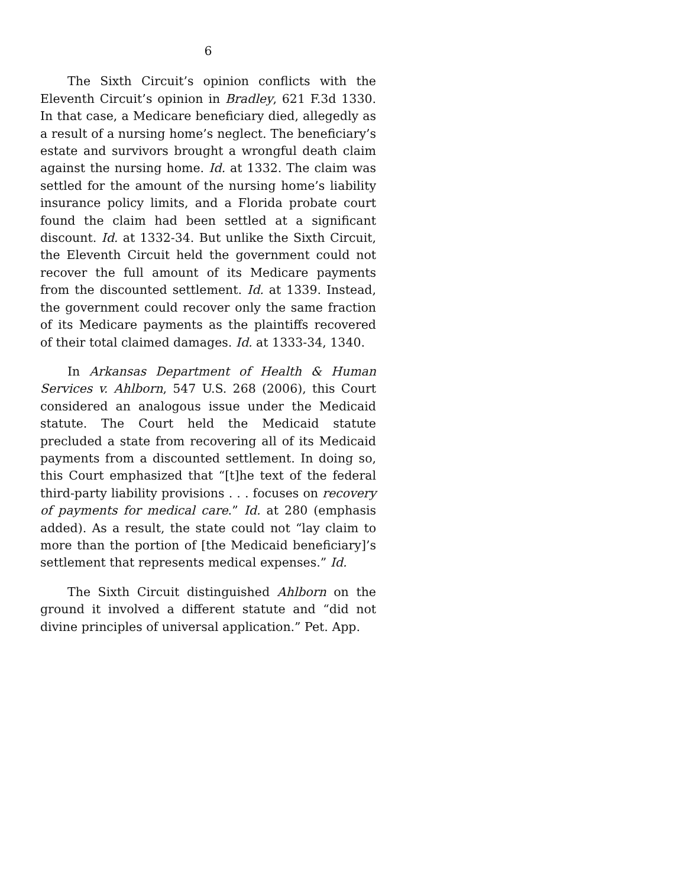6
The Sixth Circuit’s opinion conflicts with the Eleventh Circuit’s opinion in Bradley, 621 F.3d 1330. In that case, a Medicare beneficiary died, allegedly as a result of a nursing home’s neglect. The beneficiary’s estate and survivors brought a wrongful death claim against the nursing home. Id. at 1332. The claim was settled for the amount of the nursing home’s liability insurance policy limits, and a Florida probate court found the claim had been settled at a significant discount. Id. at 1332-34. But unlike the Sixth Circuit, the Eleventh Circuit held the government could not recover the full amount of its Medicare payments from the discounted settlement. Id. at 1339. Instead, the government could recover only the same fraction of its Medicare payments as the plaintiffs recovered of their total claimed damages. Id. at 1333-34, 1340.
In Arkansas Department of Health & Human Services v. Ahlborn, 547 U.S. 268 (2006), this Court considered an analogous issue under the Medicaid statute. The Court held the Medicaid statute precluded a state from recovering all of its Medicaid payments from a discounted settlement. In doing so, this Court emphasized that “[t]he text of the federal third-party liability provisions . . . focuses on recovery of payments for medical care.” Id. at 280 (emphasis added). As a result, the state could not “lay claim to more than the portion of [the Medicaid beneficiary]’s settlement that represents medical expenses.” Id.
The Sixth Circuit distinguished Ahlborn on the ground it involved a different statute and “did not divine principles of universal application.” Pet. App.